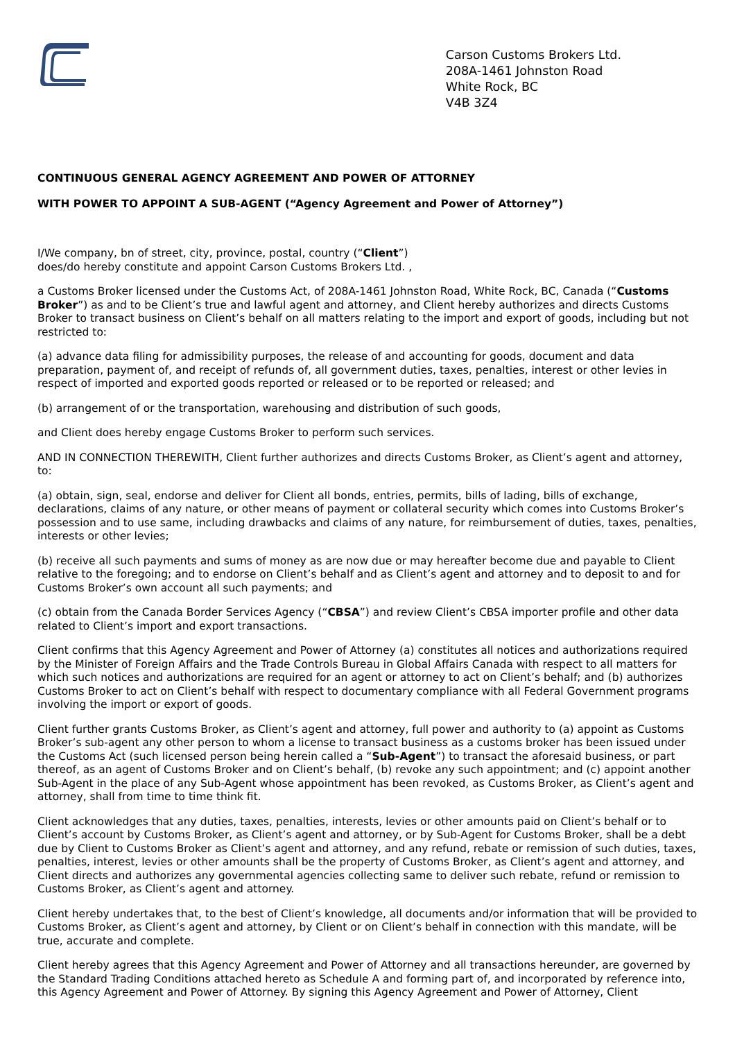Carson Customs Brokers Ltd.
208A-1461 Johnston Road
White Rock, BC
V4B 3Z4
CONTINUOUS GENERAL AGENCY AGREEMENT AND POWER OF ATTORNEY
WITH POWER TO APPOINT A SUB-AGENT (“Agency Agreement and Power of Attorney”)
I/We company, bn of street, city, province, postal, country (“Client”)
does/do hereby constitute and appoint Carson Customs Brokers Ltd. ,
a Customs Broker licensed under the Customs Act, of 208A-1461 Johnston Road, White Rock, BC, Canada (“Customs Broker”) as and to be Client’s true and lawful agent and attorney, and Client hereby authorizes and directs Customs Broker to transact business on Client’s behalf on all matters relating to the import and export of goods, including but not restricted to:
(a) advance data filing for admissibility purposes, the release of and accounting for goods, document and data preparation, payment of, and receipt of refunds of, all government duties, taxes, penalties, interest or other levies in respect of imported and exported goods reported or released or to be reported or released; and
(b) arrangement of or the transportation, warehousing and distribution of such goods,
and Client does hereby engage Customs Broker to perform such services.
AND IN CONNECTION THEREWITH, Client further authorizes and directs Customs Broker, as Client’s agent and attorney, to:
(a) obtain, sign, seal, endorse and deliver for Client all bonds, entries, permits, bills of lading, bills of exchange, declarations, claims of any nature, or other means of payment or collateral security which comes into Customs Broker’s possession and to use same, including drawbacks and claims of any nature, for reimbursement of duties, taxes, penalties, interests or other levies;
(b) receive all such payments and sums of money as are now due or may hereafter become due and payable to Client relative to the foregoing; and to endorse on Client’s behalf and as Client’s agent and attorney and to deposit to and for Customs Broker’s own account all such payments; and
(c) obtain from the Canada Border Services Agency (“CBSA”) and review Client’s CBSA importer profile and other data related to Client’s import and export transactions.
Client confirms that this Agency Agreement and Power of Attorney (a) constitutes all notices and authorizations required by the Minister of Foreign Affairs and the Trade Controls Bureau in Global Affairs Canada with respect to all matters for which such notices and authorizations are required for an agent or attorney to act on Client’s behalf; and (b) authorizes Customs Broker to act on Client’s behalf with respect to documentary compliance with all Federal Government programs involving the import or export of goods.
Client further grants Customs Broker, as Client’s agent and attorney, full power and authority to (a) appoint as Customs Broker’s sub-agent any other person to whom a license to transact business as a customs broker has been issued under the Customs Act (such licensed person being herein called a “Sub-Agent”) to transact the aforesaid business, or part thereof, as an agent of Customs Broker and on Client’s behalf, (b) revoke any such appointment; and (c) appoint another Sub-Agent in the place of any Sub-Agent whose appointment has been revoked, as Customs Broker, as Client’s agent and attorney, shall from time to time think fit.
Client acknowledges that any duties, taxes, penalties, interests, levies or other amounts paid on Client’s behalf or to Client’s account by Customs Broker, as Client’s agent and attorney, or by Sub-Agent for Customs Broker, shall be a debt due by Client to Customs Broker as Client’s agent and attorney, and any refund, rebate or remission of such duties, taxes, penalties, interest, levies or other amounts shall be the property of Customs Broker, as Client’s agent and attorney, and Client directs and authorizes any governmental agencies collecting same to deliver such rebate, refund or remission to Customs Broker, as Client’s agent and attorney.
Client hereby undertakes that, to the best of Client’s knowledge, all documents and/or information that will be provided to Customs Broker, as Client’s agent and attorney, by Client or on Client’s behalf in connection with this mandate, will be true, accurate and complete.
Client hereby agrees that this Agency Agreement and Power of Attorney and all transactions hereunder, are governed by the Standard Trading Conditions attached hereto as Schedule A and forming part of, and incorporated by reference into, this Agency Agreement and Power of Attorney. By signing this Agency Agreement and Power of Attorney, Client